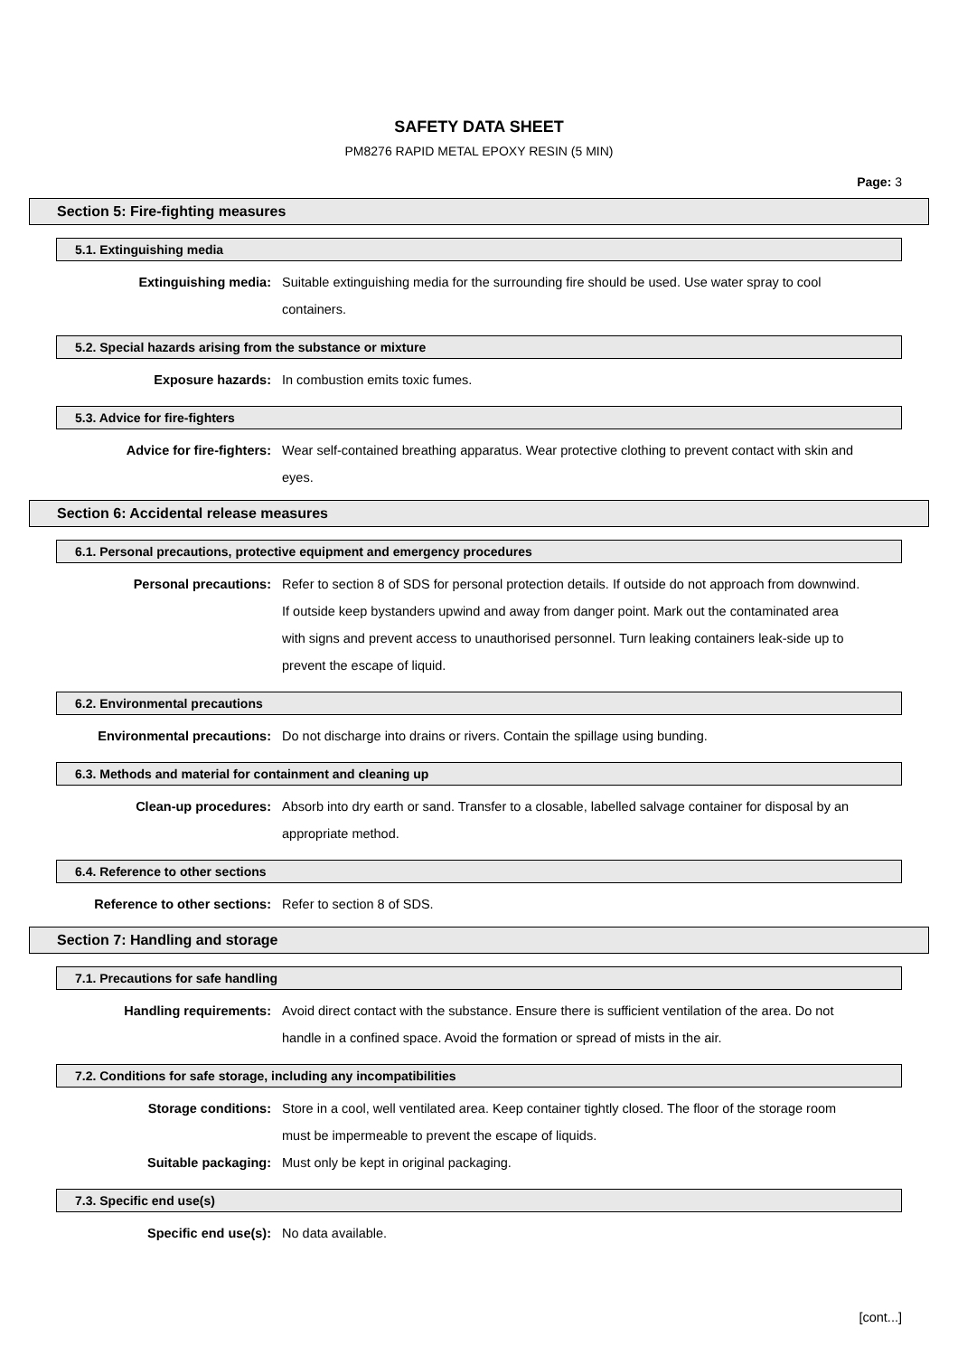SAFETY DATA SHEET
PM8276 RAPID METAL EPOXY RESIN (5 MIN)
Page: 3
Section 5: Fire-fighting measures
5.1. Extinguishing media
Extinguishing media: Suitable extinguishing media for the surrounding fire should be used. Use water spray to cool containers.
5.2. Special hazards arising from the substance or mixture
Exposure hazards: In combustion emits toxic fumes.
5.3. Advice for fire-fighters
Advice for fire-fighters: Wear self-contained breathing apparatus. Wear protective clothing to prevent contact with skin and eyes.
Section 6: Accidental release measures
6.1. Personal precautions, protective equipment and emergency procedures
Personal precautions: Refer to section 8 of SDS for personal protection details. If outside do not approach from downwind. If outside keep bystanders upwind and away from danger point. Mark out the contaminated area with signs and prevent access to unauthorised personnel. Turn leaking containers leak-side up to prevent the escape of liquid.
6.2. Environmental precautions
Environmental precautions: Do not discharge into drains or rivers. Contain the spillage using bunding.
6.3. Methods and material for containment and cleaning up
Clean-up procedures: Absorb into dry earth or sand. Transfer to a closable, labelled salvage container for disposal by an appropriate method.
6.4. Reference to other sections
Reference to other sections: Refer to section 8 of SDS.
Section 7: Handling and storage
7.1. Precautions for safe handling
Handling requirements: Avoid direct contact with the substance. Ensure there is sufficient ventilation of the area. Do not handle in a confined space. Avoid the formation or spread of mists in the air.
7.2. Conditions for safe storage, including any incompatibilities
Storage conditions: Store in a cool, well ventilated area. Keep container tightly closed. The floor of the storage room must be impermeable to prevent the escape of liquids.
Suitable packaging: Must only be kept in original packaging.
7.3. Specific end use(s)
Specific end use(s): No data available.
[cont...]